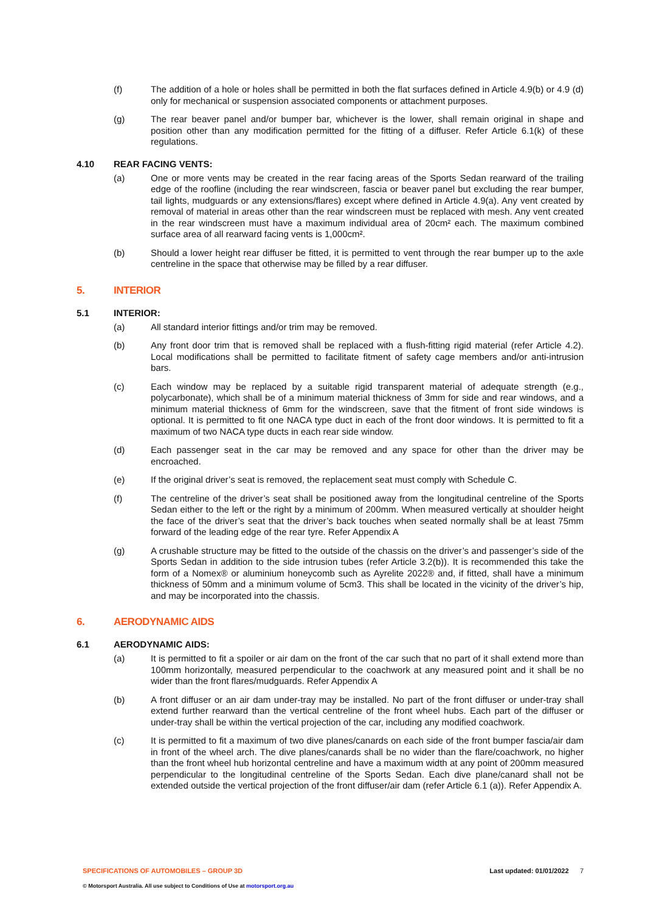(f) The addition of a hole or holes shall be permitted in both the flat surfaces defined in Article 4.9(b) or 4.9 (d) only for mechanical or suspension associated components or attachment purposes.
(g) The rear beaver panel and/or bumper bar, whichever is the lower, shall remain original in shape and position other than any modification permitted for the fitting of a diffuser. Refer Article 6.1(k) of these regulations.
4.10 REAR FACING VENTS:
(a) One or more vents may be created in the rear facing areas of the Sports Sedan rearward of the trailing edge of the roofline (including the rear windscreen, fascia or beaver panel but excluding the rear bumper, tail lights, mudguards or any extensions/flares) except where defined in Article 4.9(a). Any vent created by removal of material in areas other than the rear windscreen must be replaced with mesh. Any vent created in the rear windscreen must have a maximum individual area of 20cm² each. The maximum combined surface area of all rearward facing vents is 1,000cm².
(b) Should a lower height rear diffuser be fitted, it is permitted to vent through the rear bumper up to the axle centreline in the space that otherwise may be filled by a rear diffuser.
5. INTERIOR
5.1 INTERIOR:
(a) All standard interior fittings and/or trim may be removed.
(b) Any front door trim that is removed shall be replaced with a flush-fitting rigid material (refer Article 4.2). Local modifications shall be permitted to facilitate fitment of safety cage members and/or anti-intrusion bars.
(c) Each window may be replaced by a suitable rigid transparent material of adequate strength (e.g., polycarbonate), which shall be of a minimum material thickness of 3mm for side and rear windows, and a minimum material thickness of 6mm for the windscreen, save that the fitment of front side windows is optional. It is permitted to fit one NACA type duct in each of the front door windows. It is permitted to fit a maximum of two NACA type ducts in each rear side window.
(d) Each passenger seat in the car may be removed and any space for other than the driver may be encroached.
(e) If the original driver’s seat is removed, the replacement seat must comply with Schedule C.
(f) The centreline of the driver’s seat shall be positioned away from the longitudinal centreline of the Sports Sedan either to the left or the right by a minimum of 200mm. When measured vertically at shoulder height the face of the driver’s seat that the driver’s back touches when seated normally shall be at least 75mm forward of the leading edge of the rear tyre. Refer Appendix A
(g) A crushable structure may be fitted to the outside of the chassis on the driver’s and passenger’s side of the Sports Sedan in addition to the side intrusion tubes (refer Article 3.2(b)). It is recommended this take the form of a Nomex® or aluminium honeycomb such as Ayrelite 2022® and, if fitted, shall have a minimum thickness of 50mm and a minimum volume of 5cm3. This shall be located in the vicinity of the driver’s hip, and may be incorporated into the chassis.
6. AERODYNAMIC AIDS
6.1 AERODYNAMIC AIDS:
(a) It is permitted to fit a spoiler or air dam on the front of the car such that no part of it shall extend more than 100mm horizontally, measured perpendicular to the coachwork at any measured point and it shall be no wider than the front flares/mudguards. Refer Appendix A
(b) A front diffuser or an air dam under-tray may be installed. No part of the front diffuser or under-tray shall extend further rearward than the vertical centreline of the front wheel hubs. Each part of the diffuser or under-tray shall be within the vertical projection of the car, including any modified coachwork.
(c) It is permitted to fit a maximum of two dive planes/canards on each side of the front bumper fascia/air dam in front of the wheel arch. The dive planes/canards shall be no wider than the flare/coachwork, no higher than the front wheel hub horizontal centreline and have a maximum width at any point of 200mm measured perpendicular to the longitudinal centreline of the Sports Sedan. Each dive plane/canard shall not be extended outside the vertical projection of the front diffuser/air dam (refer Article 6.1 (a)). Refer Appendix A.
SPECIFICATIONS OF AUTOMOBILES – GROUP 3D Last updated: 01/01/2022 7
© Motorsport Australia. All use subject to Conditions of Use at motorsport.org.au